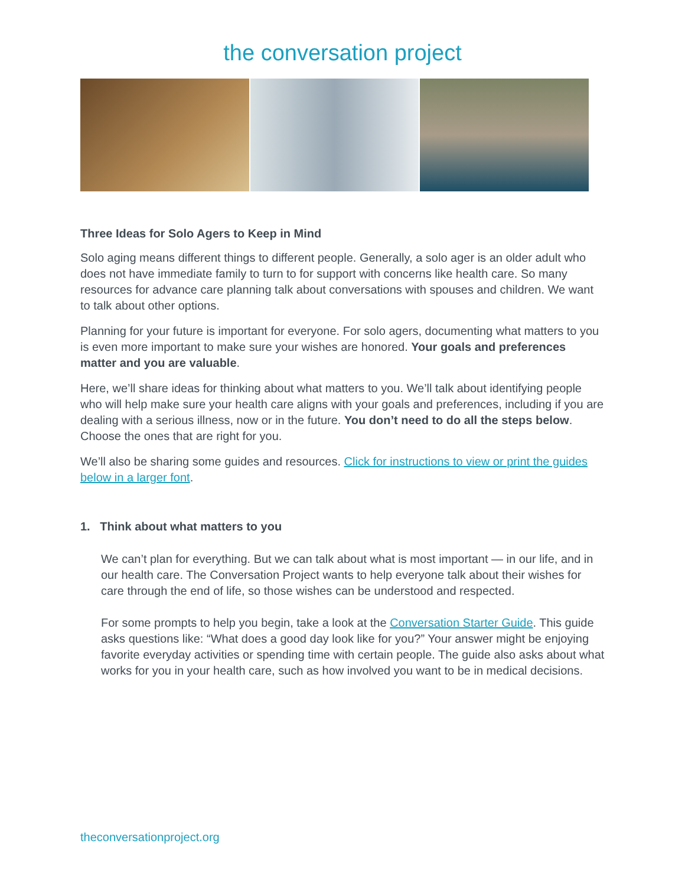the conversation project
Three Ideas for Solo Agers to Keep in Mind
Solo aging means different things to different people. Generally, a solo ager is an older adult who does not have immediate family to turn to for support with concerns like health care. So many resources for advance care planning talk about conversations with spouses and children. We want to talk about other options.
Planning for your future is important for everyone. For solo agers, documenting what matters to you is even more important to make sure your wishes are honored. Your goals and preferences matter and you are valuable.
Here, we’ll share ideas for thinking about what matters to you. We’ll talk about identifying people who will help make sure your health care aligns with your goals and preferences, including if you are dealing with a serious illness, now or in the future. You don’t need to do all the steps below. Choose the ones that are right for you.
We’ll also be sharing some guides and resources. Click for instructions to view or print the guides below in a larger font.
1. Think about what matters to you
We can’t plan for everything. But we can talk about what is most important — in our life, and in our health care. The Conversation Project wants to help everyone talk about their wishes for care through the end of life, so those wishes can be understood and respected.
For some prompts to help you begin, take a look at the Conversation Starter Guide. This guide asks questions like: “What does a good day look like for you?” Your answer might be enjoying favorite everyday activities or spending time with certain people. The guide also asks about what works for you in your health care, such as how involved you want to be in medical decisions.
theconversationproject.org